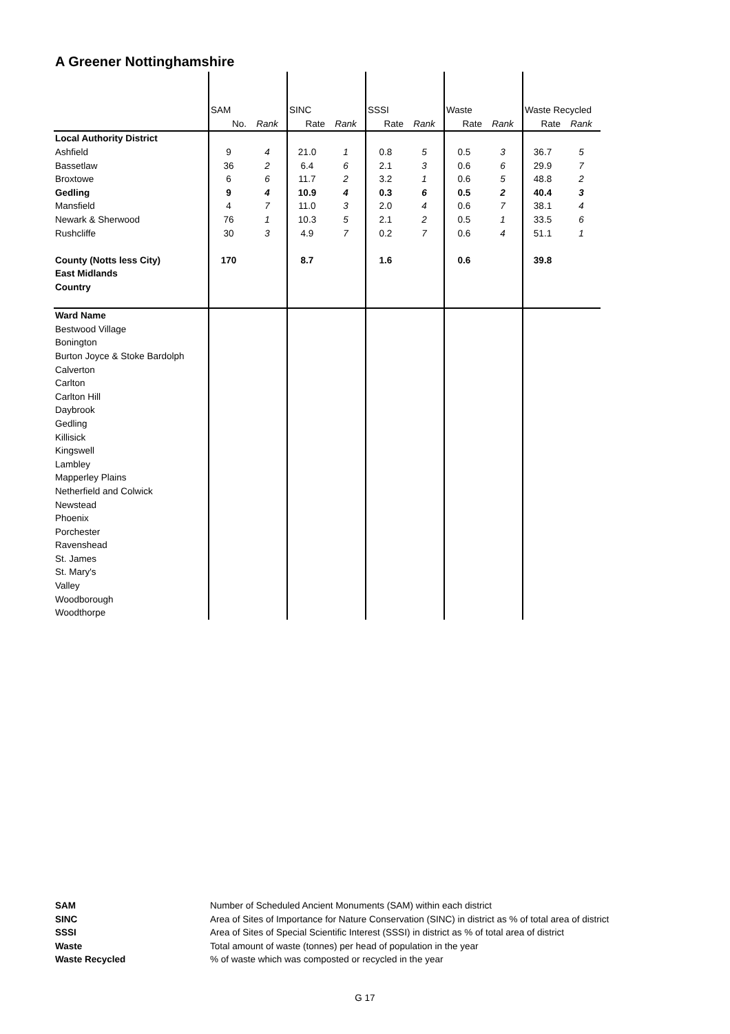A Greener Nottinghamshire
| | SAM | | SINC | | SSSI | | Waste | | Waste Recycled | |
| | No. | Rank | Rate | Rank | Rate | Rank | Rate | Rank | Rate | Rank |
| Local Authority District | | | | | | | | | | |
| Ashfield | 9 | 4 | 21.0 | 1 | 0.8 | 5 | 0.5 | 3 | 36.7 | 5 |
| Bassetlaw | 36 | 2 | 6.4 | 6 | 2.1 | 3 | 0.6 | 6 | 29.9 | 7 |
| Broxtowe | 6 | 6 | 11.7 | 2 | 3.2 | 1 | 0.6 | 5 | 48.8 | 2 |
| Gedling | 9 | 4 | 10.9 | 4 | 0.3 | 6 | 0.5 | 2 | 40.4 | 3 |
| Mansfield | 4 | 7 | 11.0 | 3 | 2.0 | 4 | 0.6 | 7 | 38.1 | 4 |
| Newark & Sherwood | 76 | 1 | 10.3 | 5 | 2.1 | 2 | 0.5 | 1 | 33.5 | 6 |
| Rushcliffe | 30 | 3 | 4.9 | 7 | 0.2 | 7 | 0.6 | 4 | 51.1 | 1 |
| County (Notts less City) | 170 | | 8.7 | | 1.6 | | 0.6 | | 39.8 | |
| East Midlands | | | | | | | | | | |
| Country | | | | | | | | | | |
| Ward Name | | | | | | | | | | |
| Bestwood Village | | | | | | | | | | |
| Bonington | | | | | | | | | | |
| Burton Joyce & Stoke Bardolph | | | | | | | | | | |
| Calverton | | | | | | | | | | |
| Carlton | | | | | | | | | | |
| Carlton Hill | | | | | | | | | | |
| Daybrook | | | | | | | | | | |
| Gedling | | | | | | | | | | |
| Killisick | | | | | | | | | | |
| Kingswell | | | | | | | | | | |
| Lambley | | | | | | | | | | |
| Mapperley Plains | | | | | | | | | | |
| Netherfield and Colwick | | | | | | | | | | |
| Newstead | | | | | | | | | | |
| Phoenix | | | | | | | | | | |
| Porchester | | | | | | | | | | |
| Ravenshead | | | | | | | | | | |
| St. James | | | | | | | | | | |
| St. Mary's | | | | | | | | | | |
| Valley | | | | | | | | | | |
| Woodborough | | | | | | | | | | |
| Woodthorpe | | | | | | | | | | |
SAM Number of Scheduled Ancient Monuments (SAM) within each district
SINC Area of Sites of Importance for Nature Conservation (SINC) in district as % of total area of district
SSSI Area of Sites of Special Scientific Interest (SSSI) in district as % of total area of district
Waste Total amount of waste (tonnes) per head of population in the year
Waste Recycled % of waste which was composted or recycled in the year
G 17